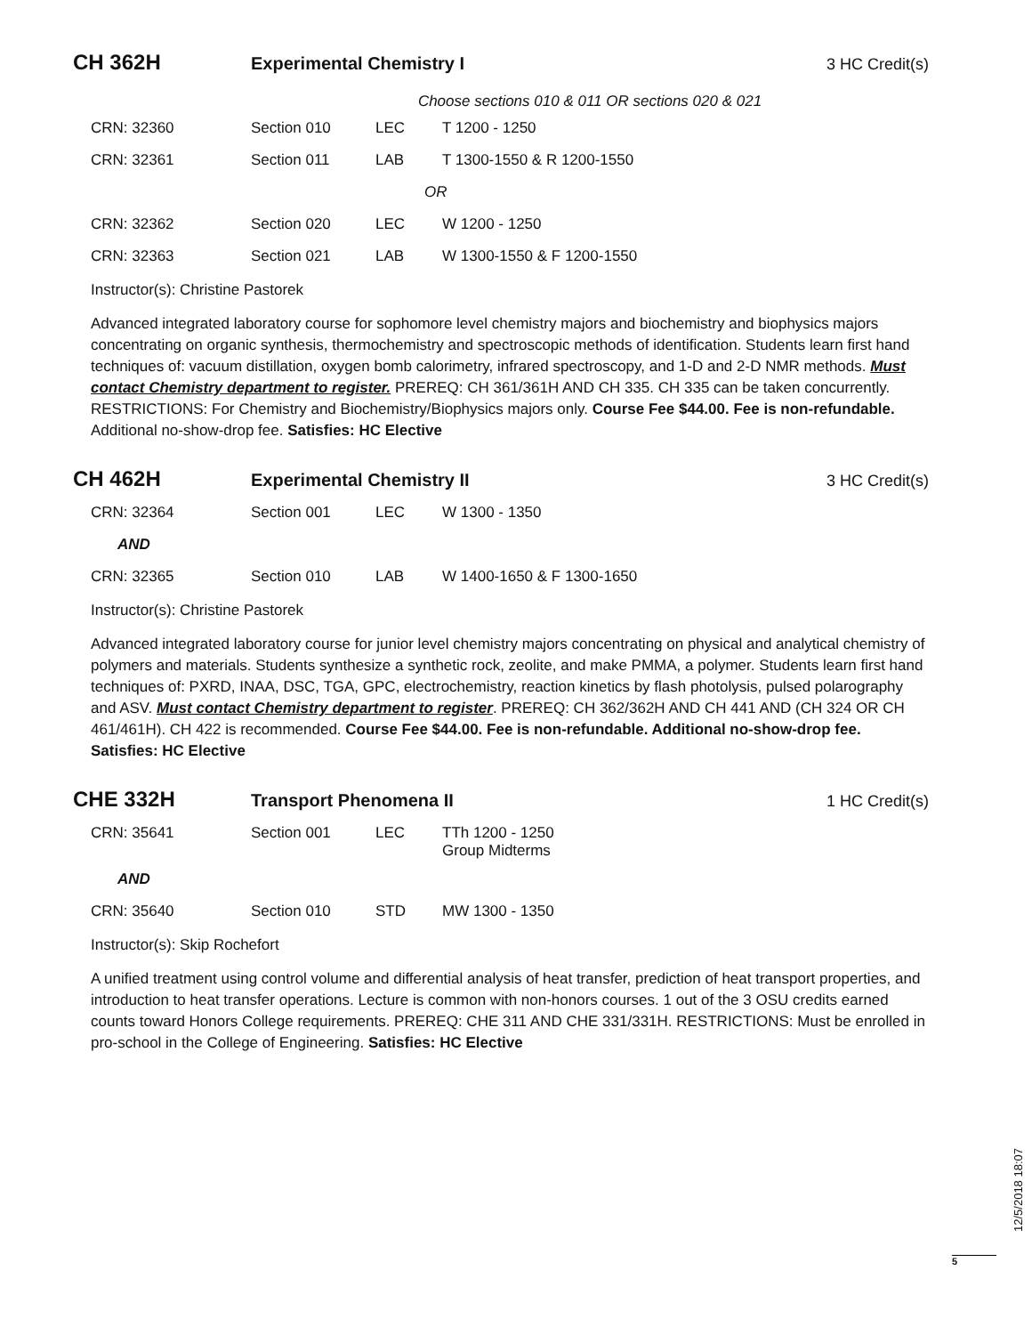CH 362H
Experimental Chemistry I 3 HC Credit(s)
Choose sections 010 & 011 OR sections 020 & 021
| CRN: 32360 | Section 010 | LEC | T 1200 - 1250 |
| CRN: 32361 | Section 011 | LAB | T 1300-1550 & R 1200-1550 |
| OR | | | |
| CRN: 32362 | Section 020 | LEC | W 1200 - 1250 |
| CRN: 32363 | Section 021 | LAB | W 1300-1550 & F 1200-1550 |
Instructor(s): Christine Pastorek
Advanced integrated laboratory course for sophomore level chemistry majors and biochemistry and biophysics majors concentrating on organic synthesis, thermochemistry and spectroscopic methods of identification. Students learn first hand techniques of: vacuum distillation, oxygen bomb calorimetry, infrared spectroscopy, and 1-D and 2-D NMR methods. Must contact Chemistry department to register. PREREQ: CH 361/361H AND CH 335. CH 335 can be taken concurrently. RESTRICTIONS: For Chemistry and Biochemistry/Biophysics majors only. Course Fee $44.00. Fee is non-refundable. Additional no-show-drop fee. Satisfies: HC Elective
CH 462H
Experimental Chemistry II 3 HC Credit(s)
| CRN: 32364 | Section 001 | LEC | W 1300 - 1350 |
| AND | | | |
| CRN: 32365 | Section 010 | LAB | W 1400-1650 & F 1300-1650 |
Instructor(s): Christine Pastorek
Advanced integrated laboratory course for junior level chemistry majors concentrating on physical and analytical chemistry of polymers and materials. Students synthesize a synthetic rock, zeolite, and make PMMA, a polymer. Students learn first hand techniques of: PXRD, INAA, DSC, TGA, GPC, electrochemistry, reaction kinetics by flash photolysis, pulsed polarography and ASV. Must contact Chemistry department to register. PREREQ: CH 362/362H AND CH 441 AND (CH 324 OR CH 461/461H). CH 422 is recommended. Course Fee $44.00. Fee is non-refundable. Additional no-show-drop fee. Satisfies: HC Elective
CHE 332H
Transport Phenomena II 1 HC Credit(s)
| CRN: 35641 | Section 001 | LEC | TTh 1200 - 1250 Group Midterms |
| AND | | | |
| CRN: 35640 | Section 010 | STD | MW 1300 - 1350 |
Instructor(s): Skip Rochefort
A unified treatment using control volume and differential analysis of heat transfer, prediction of heat transport properties, and introduction to heat transfer operations. Lecture is common with non-honors courses. 1 out of the 3 OSU credits earned counts toward Honors College requirements. PREREQ: CHE 311 AND CHE 331/331H. RESTRICTIONS: Must be enrolled in pro-school in the College of Engineering. Satisfies: HC Elective
12/5/2018 18:07
5